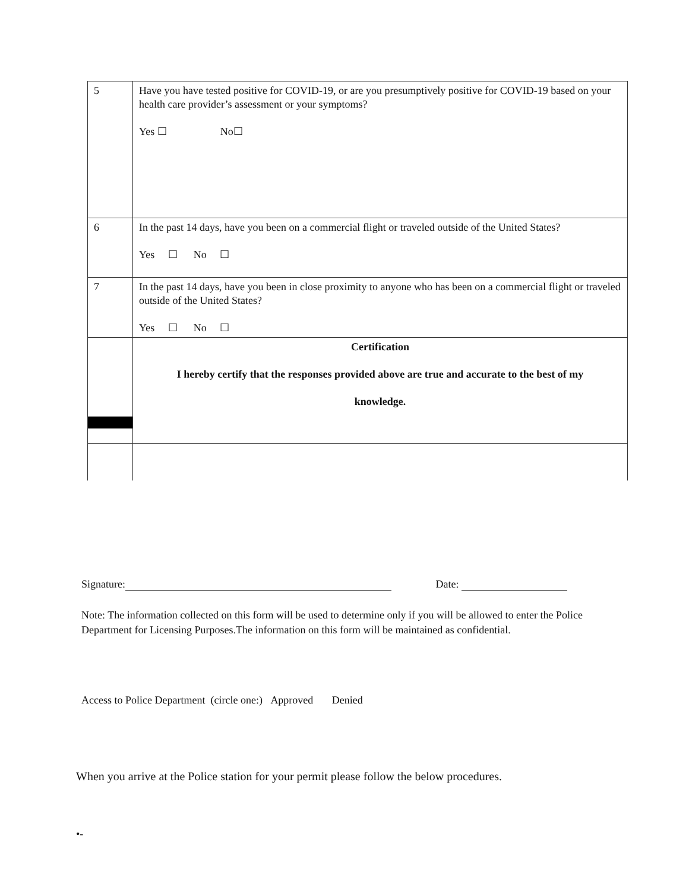| 5 | Have you have tested positive for COVID-19, or are you presumptively positive for COVID-19 based on your health care provider’s assessment or your symptoms? Yes ☐ No☐ |
| 6 | In the past 14 days, have you been on a commercial flight or traveled outside of the United States? Yes ☐ No ☐ |
| 7 | In the past 14 days, have you been in close proximity to anyone who has been on a commercial flight or traveled outside of the United States? Yes ☐ No ☐ |
| | Certification I hereby certify that the responses provided above are true and accurate to the best of my knowledge. |
Signature: Date:
Note: The information collected on this form will be used to determine only if you will be allowed to enter the Police Department for Licensing Purposes.The information on this form will be maintained as confidential.
Access to Police Department (circle one:) Approved Denied
When you arrive at the Police station for your permit please follow the below procedures.
•-